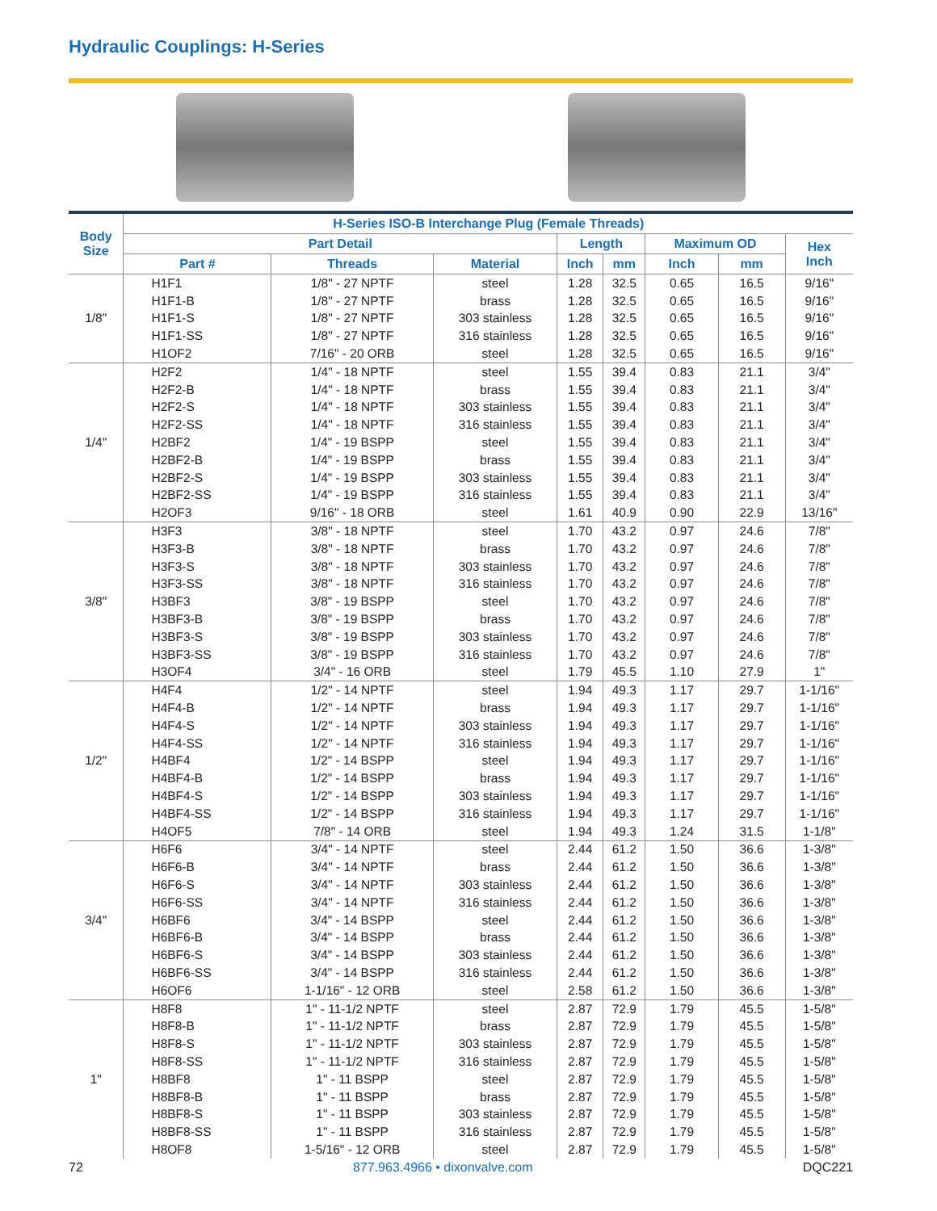Hydraulic Couplings: H-Series
| Body Size | H-Series ISO-B Interchange Plug (Female Threads) | | | | | | | |
| --- | --- | --- | --- | --- | --- | --- | --- | --- |
| | Part Detail | | | Length | | Maximum OD | | Hex Inch |
| | Part # | Threads | Material | Inch | mm | Inch | mm | |
| 1/8" | H1F1 | 1/8" - 27 NPTF | steel | 1.28 | 32.5 | 0.65 | 16.5 | 9/16" |
| | H1F1-B | 1/8" - 27 NPTF | brass | 1.28 | 32.5 | 0.65 | 16.5 | 9/16" |
| | H1F1-S | 1/8" - 27 NPTF | 303 stainless | 1.28 | 32.5 | 0.65 | 16.5 | 9/16" |
| | H1F1-SS | 1/8" - 27 NPTF | 316 stainless | 1.28 | 32.5 | 0.65 | 16.5 | 9/16" |
| | H1OF2 | 7/16" - 20 ORB | steel | 1.28 | 32.5 | 0.65 | 16.5 | 9/16" |
| 1/4" | H2F2 | 1/4" - 18 NPTF | steel | 1.55 | 39.4 | 0.83 | 21.1 | 3/4" |
| | H2F2-B | 1/4" - 18 NPTF | brass | 1.55 | 39.4 | 0.83 | 21.1 | 3/4" |
| | H2F2-S | 1/4" - 18 NPTF | 303 stainless | 1.55 | 39.4 | 0.83 | 21.1 | 3/4" |
| | H2F2-SS | 1/4" - 18 NPTF | 316 stainless | 1.55 | 39.4 | 0.83 | 21.1 | 3/4" |
| | H2BF2 | 1/4" - 19 BSPP | steel | 1.55 | 39.4 | 0.83 | 21.1 | 3/4" |
| | H2BF2-B | 1/4" - 19 BSPP | brass | 1.55 | 39.4 | 0.83 | 21.1 | 3/4" |
| | H2BF2-S | 1/4" - 19 BSPP | 303 stainless | 1.55 | 39.4 | 0.83 | 21.1 | 3/4" |
| | H2BF2-SS | 1/4" - 19 BSPP | 316 stainless | 1.55 | 39.4 | 0.83 | 21.1 | 3/4" |
| | H2OF3 | 9/16" - 18 ORB | steel | 1.61 | 40.9 | 0.90 | 22.9 | 13/16" |
| 3/8" | H3F3 | 3/8" - 18 NPTF | steel | 1.70 | 43.2 | 0.97 | 24.6 | 7/8" |
| | H3F3-B | 3/8" - 18 NPTF | brass | 1.70 | 43.2 | 0.97 | 24.6 | 7/8" |
| | H3F3-S | 3/8" - 18 NPTF | 303 stainless | 1.70 | 43.2 | 0.97 | 24.6 | 7/8" |
| | H3F3-SS | 3/8" - 18 NPTF | 316 stainless | 1.70 | 43.2 | 0.97 | 24.6 | 7/8" |
| | H3BF3 | 3/8" - 19 BSPP | steel | 1.70 | 43.2 | 0.97 | 24.6 | 7/8" |
| | H3BF3-B | 3/8" - 19 BSPP | brass | 1.70 | 43.2 | 0.97 | 24.6 | 7/8" |
| | H3BF3-S | 3/8" - 19 BSPP | 303 stainless | 1.70 | 43.2 | 0.97 | 24.6 | 7/8" |
| | H3BF3-SS | 3/8" - 19 BSPP | 316 stainless | 1.70 | 43.2 | 0.97 | 24.6 | 7/8" |
| | H3OF4 | 3/4" - 16 ORB | steel | 1.79 | 45.5 | 1.10 | 27.9 | 1" |
| 1/2" | H4F4 | 1/2" - 14 NPTF | steel | 1.94 | 49.3 | 1.17 | 29.7 | 1-1/16" |
| | H4F4-B | 1/2" - 14 NPTF | brass | 1.94 | 49.3 | 1.17 | 29.7 | 1-1/16" |
| | H4F4-S | 1/2" - 14 NPTF | 303 stainless | 1.94 | 49.3 | 1.17 | 29.7 | 1-1/16" |
| | H4F4-SS | 1/2" - 14 NPTF | 316 stainless | 1.94 | 49.3 | 1.17 | 29.7 | 1-1/16" |
| | H4BF4 | 1/2" - 14 BSPP | steel | 1.94 | 49.3 | 1.17 | 29.7 | 1-1/16" |
| | H4BF4-B | 1/2" - 14 BSPP | brass | 1.94 | 49.3 | 1.17 | 29.7 | 1-1/16" |
| | H4BF4-S | 1/2" - 14 BSPP | 303 stainless | 1.94 | 49.3 | 1.17 | 29.7 | 1-1/16" |
| | H4BF4-SS | 1/2" - 14 BSPP | 316 stainless | 1.94 | 49.3 | 1.17 | 29.7 | 1-1/16" |
| | H4OF5 | 7/8" - 14 ORB | steel | 1.94 | 49.3 | 1.24 | 31.5 | 1-1/8" |
| 3/4" | H6F6 | 3/4" - 14 NPTF | steel | 2.44 | 61.2 | 1.50 | 36.6 | 1-3/8" |
| | H6F6-B | 3/4" - 14 NPTF | brass | 2.44 | 61.2 | 1.50 | 36.6 | 1-3/8" |
| | H6F6-S | 3/4" - 14 NPTF | 303 stainless | 2.44 | 61.2 | 1.50 | 36.6 | 1-3/8" |
| | H6F6-SS | 3/4" - 14 NPTF | 316 stainless | 2.44 | 61.2 | 1.50 | 36.6 | 1-3/8" |
| | H6BF6 | 3/4" - 14 BSPP | steel | 2.44 | 61.2 | 1.50 | 36.6 | 1-3/8" |
| | H6BF6-B | 3/4" - 14 BSPP | brass | 2.44 | 61.2 | 1.50 | 36.6 | 1-3/8" |
| | H6BF6-S | 3/4" - 14 BSPP | 303 stainless | 2.44 | 61.2 | 1.50 | 36.6 | 1-3/8" |
| | H6BF6-SS | 3/4" - 14 BSPP | 316 stainless | 2.44 | 61.2 | 1.50 | 36.6 | 1-3/8" |
| | H6OF6 | 1-1/16" - 12 ORB | steel | 2.58 | 61.2 | 1.50 | 36.6 | 1-3/8" |
| 1" | H8F8 | 1" - 11-1/2 NPTF | steel | 2.87 | 72.9 | 1.79 | 45.5 | 1-5/8" |
| | H8F8-B | 1" - 11-1/2 NPTF | brass | 2.87 | 72.9 | 1.79 | 45.5 | 1-5/8" |
| | H8F8-S | 1" - 11-1/2 NPTF | 303 stainless | 2.87 | 72.9 | 1.79 | 45.5 | 1-5/8" |
| | H8F8-SS | 1" - 11-1/2 NPTF | 316 stainless | 2.87 | 72.9 | 1.79 | 45.5 | 1-5/8" |
| | H8BF8 | 1" - 11 BSPP | steel | 2.87 | 72.9 | 1.79 | 45.5 | 1-5/8" |
| | H8BF8-B | 1" - 11 BSPP | brass | 2.87 | 72.9 | 1.79 | 45.5 | 1-5/8" |
| | H8BF8-S | 1" - 11 BSPP | 303 stainless | 2.87 | 72.9 | 1.79 | 45.5 | 1-5/8" |
| | H8BF8-SS | 1" - 11 BSPP | 316 stainless | 2.87 | 72.9 | 1.79 | 45.5 | 1-5/8" |
| | H8OF8 | 1-5/16" - 12 ORB | steel | 2.87 | 72.9 | 1.79 | 45.5 | 1-5/8" |
72 877.963.4966 • dixonvalve.com DQC221